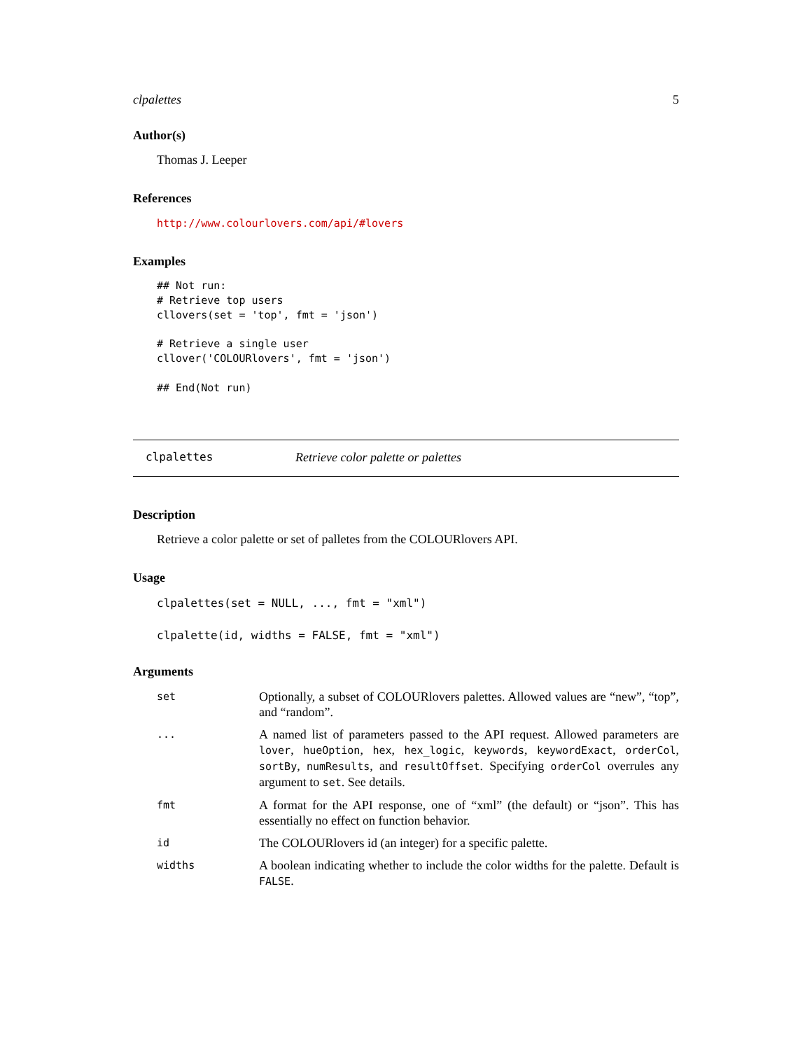clpalettes 5
Author(s)
Thomas J. Leeper
References
http://www.colourlovers.com/api/#lovers
Examples
## Not run:
# Retrieve top users
cllovers(set = 'top', fmt = 'json')

# Retrieve a single user
cllover('COLOURlovers', fmt = 'json')

## End(Not run)
clpalettes Retrieve color palette or palettes
Description
Retrieve a color palette or set of palletes from the COLOURlovers API.
Usage
clpalettes(set = NULL, ..., fmt = "xml")

clpalette(id, widths = FALSE, fmt = "xml")
Arguments
| set | Optionally, a subset of COLOURlovers palettes. Allowed values are “new”, “top”, and “random”. |
| ... | A named list of parameters passed to the API request. Allowed parameters are lover , hueOption , hex , hex_logic , keywords , keywordExact , orderCol , sortBy , numResults , and resultOffset . Specifying orderCol overrules any argument to set . See details. |
| fmt | A format for the API response, one of “xml” (the default) or “json”. This has essentially no effect on function behavior. |
| id | The COLOURlovers id (an integer) for a specific palette. |
| widths | A boolean indicating whether to include the color widths for the palette. Default is FALSE . |